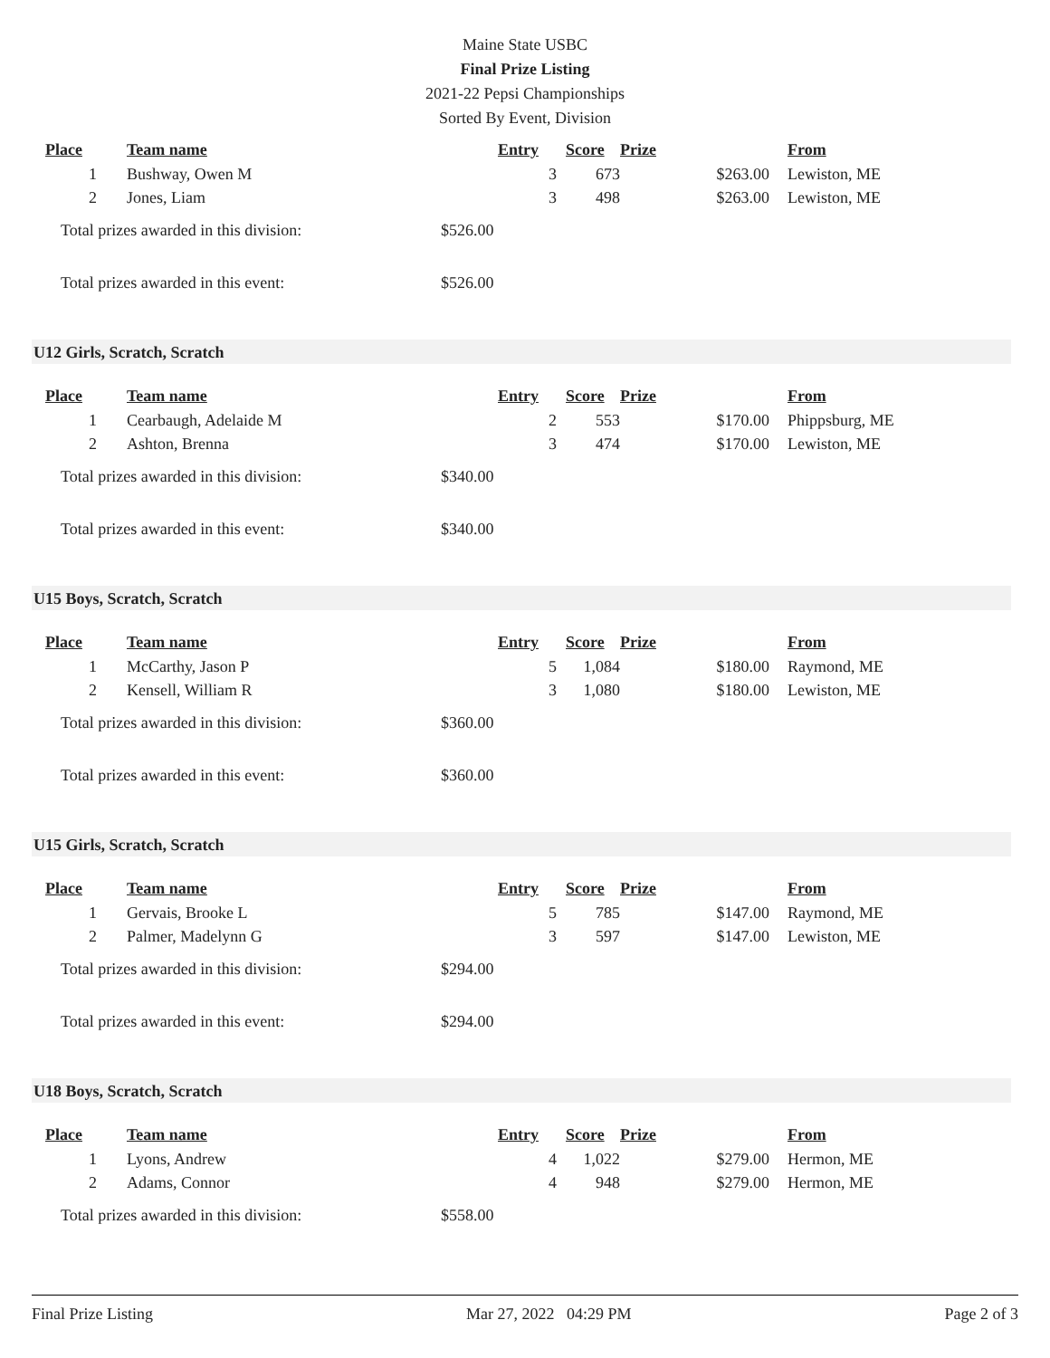Maine State USBC
Final Prize Listing
2021-22 Pepsi Championships
Sorted By Event, Division
| Place | Team name | Entry | Score | Prize | From |
| --- | --- | --- | --- | --- | --- |
| 1 | Bushway, Owen M | 3 | 673 | $263.00 | Lewiston, ME |
| 2 | Jones, Liam | 3 | 498 | $263.00 | Lewiston, ME |
Total prizes awarded in this division: $526.00
Total prizes awarded in this event: $526.00
U12 Girls, Scratch, Scratch
| Place | Team name | Entry | Score | Prize | From |
| --- | --- | --- | --- | --- | --- |
| 1 | Cearbaugh, Adelaide M | 2 | 553 | $170.00 | Phippsburg, ME |
| 2 | Ashton, Brenna | 3 | 474 | $170.00 | Lewiston, ME |
Total prizes awarded in this division: $340.00
Total prizes awarded in this event: $340.00
U15 Boys, Scratch, Scratch
| Place | Team name | Entry | Score | Prize | From |
| --- | --- | --- | --- | --- | --- |
| 1 | McCarthy, Jason P | 5 | 1,084 | $180.00 | Raymond, ME |
| 2 | Kensell, William R | 3 | 1,080 | $180.00 | Lewiston, ME |
Total prizes awarded in this division: $360.00
Total prizes awarded in this event: $360.00
U15 Girls, Scratch, Scratch
| Place | Team name | Entry | Score | Prize | From |
| --- | --- | --- | --- | --- | --- |
| 1 | Gervais, Brooke L | 5 | 785 | $147.00 | Raymond, ME |
| 2 | Palmer, Madelynn G | 3 | 597 | $147.00 | Lewiston, ME |
Total prizes awarded in this division: $294.00
Total prizes awarded in this event: $294.00
U18 Boys, Scratch, Scratch
| Place | Team name | Entry | Score | Prize | From |
| --- | --- | --- | --- | --- | --- |
| 1 | Lyons, Andrew | 4 | 1,022 | $279.00 | Hermon, ME |
| 2 | Adams, Connor | 4 | 948 | $279.00 | Hermon, ME |
Total prizes awarded in this division: $558.00
Final Prize Listing Mar 27, 2022 04:29 PM Page 2 of 3